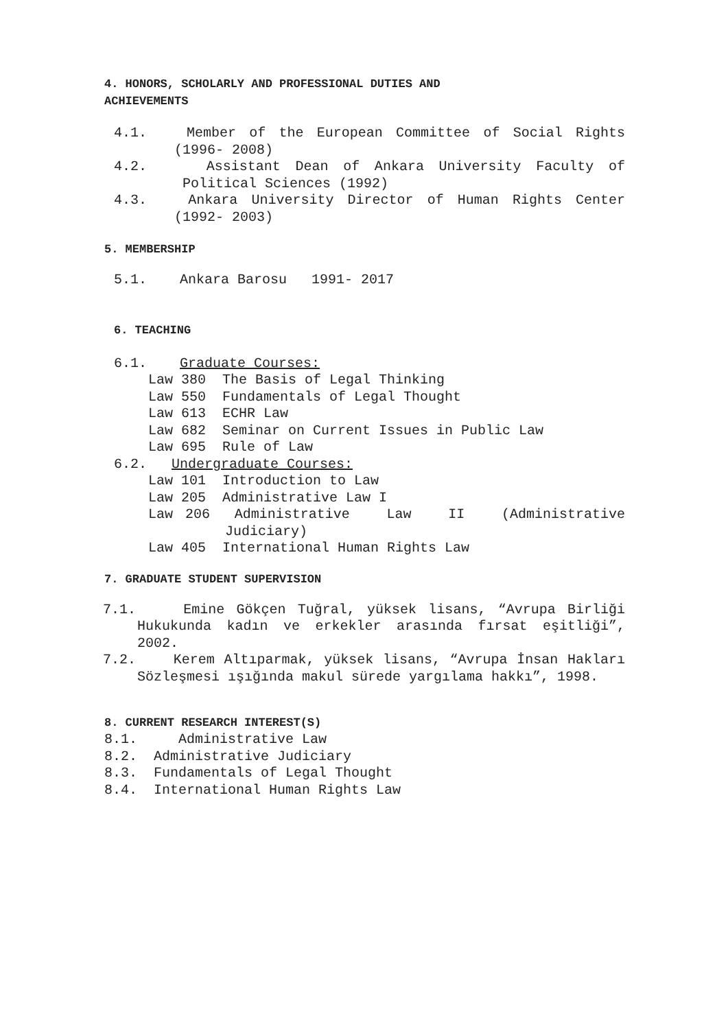4. HONORS, SCHOLARLY AND PROFESSIONAL DUTIES AND
ACHIEVEMENTS
4.1. Member of the European Committee of Social Rights (1996- 2008)
4.2. Assistant Dean of Ankara University Faculty of Political Sciences (1992)
4.3. Ankara University Director of Human Rights Center (1992- 2003)
5. MEMBERSHIP
5.1. Ankara Barosu 1991- 2017
6. TEACHING
6.1. Graduate Courses:
Law 380 The Basis of Legal Thinking
Law 550 Fundamentals of Legal Thought
Law 613 ECHR Law
Law 682 Seminar on Current Issues in Public Law
Law 695 Rule of Law
6.2. Undergraduate Courses:
Law 101 Introduction to Law
Law 205 Administrative Law I
Law 206 Administrative Law II (Administrative Judiciary)
Law 405 International Human Rights Law
7. GRADUATE STUDENT SUPERVISION
7.1. Emine Gökçen Tuğral, yüksek lisans, “Avrupa Birliği Hukukunda kadın ve erkekler arasında fırsat eşitliği”, 2002.
7.2. Kerem Altıparmak, yüksek lisans, “Avrupa İnsan Hakları Sözleşmesi ışığında makul sürede yargılama hakkı”, 1998.
8. CURRENT RESEARCH INTEREST(S)
8.1. Administrative Law
8.2. Administrative Judiciary
8.3. Fundamentals of Legal Thought
8.4. International Human Rights Law